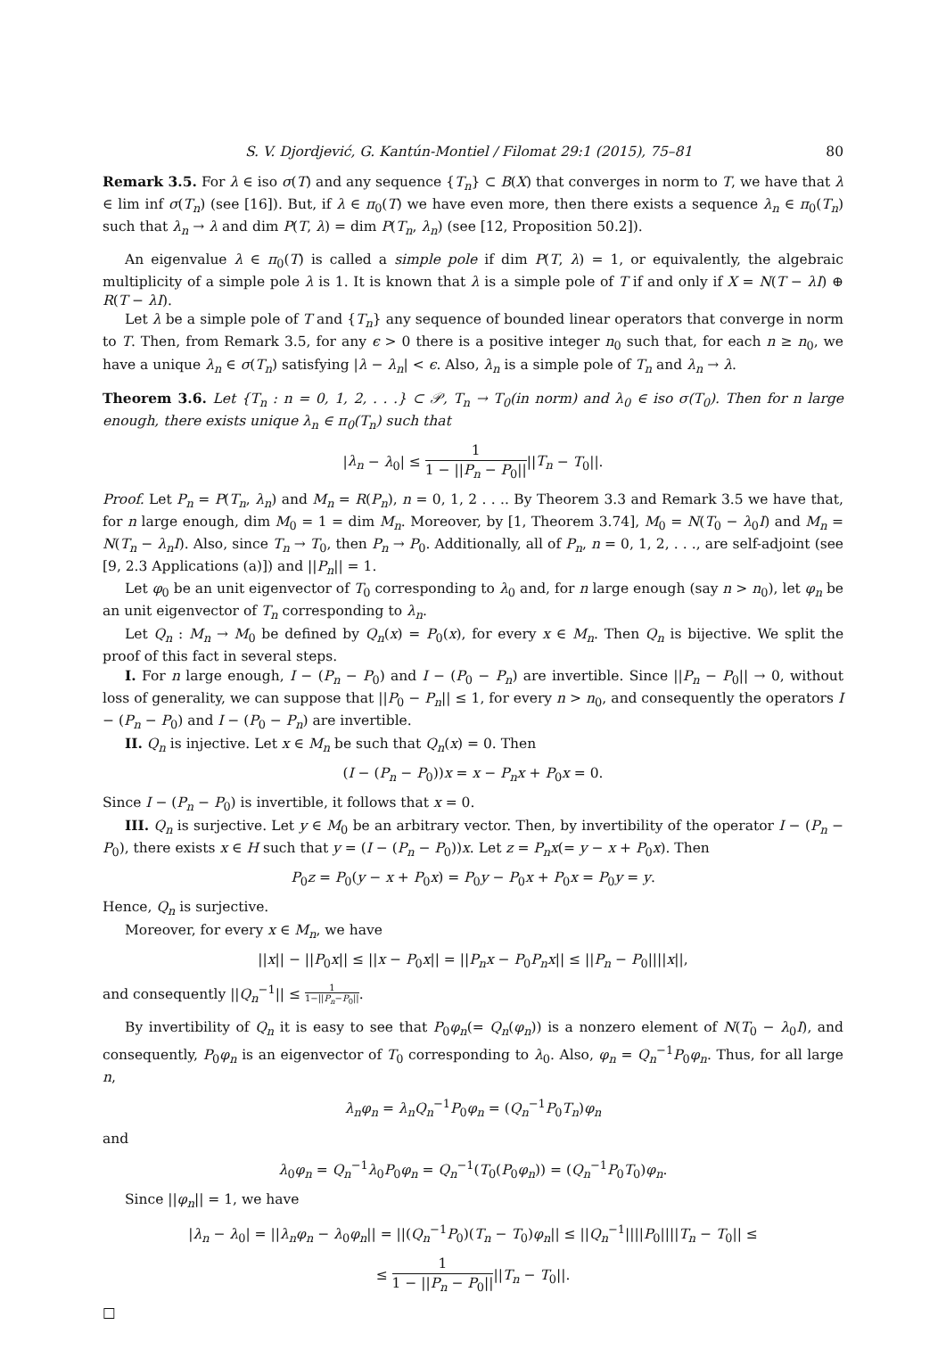S. V. Djordjević, G. Kantún-Montiel / Filomat 29:1 (2015), 75–81 80
Remark 3.5. For λ ∈ iso σ(T) and any sequence {T<sub>n</sub>} ⊂ B(X) that converges in norm to T, we have that λ ∈ lim inf σ(T<sub>n</sub>) (see [16]). But, if λ ∈ π<sub>0</sub>(T) we have even more, then there exists a sequence λ<sub>n</sub> ∈ π<sub>0</sub>(T<sub>n</sub>) such that λ<sub>n</sub> → λ and dim P(T, λ) = dim P(T<sub>n</sub>, λ<sub>n</sub>) (see [12, Proposition 50.2]).
An eigenvalue λ ∈ π<sub>0</sub>(T) is called a simple pole if dim P(T, λ) = 1, or equivalently, the algebraic multiplicity of a simple pole λ is 1. It is known that λ is a simple pole of T if and only if X = N(T − λI) ⊕ R(T − λI).
Let λ be a simple pole of T and {T<sub>n</sub>} any sequence of bounded linear operators that converge in norm to T. Then, from Remark 3.5, for any ϵ > 0 there is a positive integer n<sub>0</sub> such that, for each n ≥ n<sub>0</sub>, we have a unique λ<sub>n</sub> ∈ σ(T<sub>n</sub>) satisfying |λ − λ<sub>n</sub>| < ϵ. Also, λ<sub>n</sub> is a simple pole of T<sub>n</sub> and λ<sub>n</sub> → λ.
Theorem 3.6. Let {T<sub>n</sub> : n = 0, 1, 2, . . .} ⊂ 𝒫, T<sub>n</sub> → T<sub>0</sub>(in norm) and λ<sub>0</sub> ∈ iso σ(T<sub>0</sub>). Then for n large enough, there exists unique λ<sub>n</sub> ∈ π<sub>0</sub>(T<sub>n</sub>) such that
|λ<sub>n</sub> − λ<sub>0</sub>| ≤ 1 1 − ||P<sub>n</sub> − P<sub>0</sub>||||T<sub>n</sub> − T<sub>0</sub>||.
Proof. Let P<sub>n</sub> = P(T<sub>n</sub>, λ<sub>n</sub>) and M<sub>n</sub> = R(P<sub>n</sub>), n = 0, 1, 2 . . .. By Theorem 3.3 and Remark 3.5 we have that, for n large enough, dim M<sub>0</sub> = 1 = dim M<sub>n</sub>. Moreover, by [1, Theorem 3.74], M<sub>0</sub> = N(T<sub>0</sub> − λ<sub>0</sub>I) and M<sub>n</sub> = N(T<sub>n</sub> − λ<sub>n</sub>I). Also, since T<sub>n</sub> → T<sub>0</sub>, then P<sub>n</sub> → P<sub>0</sub>. Additionally, all of P<sub>n</sub>, n = 0, 1, 2, . . ., are self-adjoint (see [9, 2.3 Applications (a)]) and ||P<sub>n</sub>|| = 1.
Let φ<sub>0</sub> be an unit eigenvector of T<sub>0</sub> corresponding to λ<sub>0</sub> and, for n large enough (say n > n<sub>0</sub>), let φ<sub>n</sub> be an unit eigenvector of T<sub>n</sub> corresponding to λ<sub>n</sub>.
Let Q<sub>n</sub> : M<sub>n</sub> → M<sub>0</sub> be defined by Q<sub>n</sub>(x) = P<sub>0</sub>(x), for every x ∈ M<sub>n</sub>. Then Q<sub>n</sub> is bijective. We split the proof of this fact in several steps.
I. For n large enough, I − (P<sub>n</sub> − P<sub>0</sub>) and I − (P<sub>0</sub> − P<sub>n</sub>) are invertible. Since ||P<sub>n</sub> − P<sub>0</sub>|| → 0, without loss of generality, we can suppose that ||P<sub>0</sub> − P<sub>n</sub>|| ≤ 1, for every n > n<sub>0</sub>, and consequently the operators I − (P<sub>n</sub> − P<sub>0</sub>) and I − (P<sub>0</sub> − P<sub>n</sub>) are invertible.
II. Q<sub>n</sub> is injective. Let x ∈ M<sub>n</sub> be such that Q<sub>n</sub>(x) = 0. Then
(I − (P<sub>n</sub> − P<sub>0</sub>))x = x − P<sub>n</sub>x + P<sub>0</sub>x = 0.
Since I − (P<sub>n</sub> − P<sub>0</sub>) is invertible, it follows that x = 0.
III. Q<sub>n</sub> is surjective. Let y ∈ M<sub>0</sub> be an arbitrary vector. Then, by invertibility of the operator I − (P<sub>n</sub> − P<sub>0</sub>), there exists x ∈ H such that y = (I − (P<sub>n</sub> − P<sub>0</sub>))x. Let z = P<sub>n</sub>x(= y − x + P<sub>0</sub>x). Then
P<sub>0</sub>z = P<sub>0</sub>(y − x + P<sub>0</sub>x) = P<sub>0</sub>y − P<sub>0</sub>x + P<sub>0</sub>x = P<sub>0</sub>y = y.
Hence, Q<sub>n</sub> is surjective.
Moreover, for every x ∈ M<sub>n</sub>, we have
||x|| − ||P<sub>0</sub>x|| ≤ ||x − P<sub>0</sub>x|| = ||P<sub>n</sub>x − P<sub>0</sub>P<sub>n</sub>x|| ≤ ||P<sub>n</sub> − P<sub>0</sub>||||x||,
and consequently ||Q<sub>n</sub><sup>−1</sup>|| ≤ 1 1−||P<sub>n</sub>−P<sub>0</sub>||.
By invertibility of Q<sub>n</sub> it is easy to see that P<sub>0</sub>φ<sub>n</sub>(= Q<sub>n</sub>(φ<sub>n</sub>)) is a nonzero element of N(T<sub>0</sub> − λ<sub>0</sub>I), and consequently, P<sub>0</sub>φ<sub>n</sub> is an eigenvector of T<sub>0</sub> corresponding to λ<sub>0</sub>. Also, φ<sub>n</sub> = Q<sub>n</sub><sup>−1</sup>P<sub>0</sub>φ<sub>n</sub>. Thus, for all large n,
λ<sub>n</sub>φ<sub>n</sub> = λ<sub>n</sub>Q<sub>n</sub><sup>−1</sup>P<sub>0</sub>φ<sub>n</sub> = (Q<sub>n</sub><sup>−1</sup>P<sub>0</sub>T<sub>n</sub>)φ<sub>n</sub>
and
λ<sub>0</sub>φ<sub>n</sub> = Q<sub>n</sub><sup>−1</sup>λ<sub>0</sub>P<sub>0</sub>φ<sub>n</sub> = Q<sub>n</sub><sup>−1</sup>(T<sub>0</sub>(P<sub>0</sub>φ<sub>n</sub>)) = (Q<sub>n</sub><sup>−1</sup>P<sub>0</sub>T<sub>0</sub>)φ<sub>n</sub>.
Since ||φ<sub>n</sub>|| = 1, we have
|λ<sub>n</sub> − λ<sub>0</sub>| = ||λ<sub>n</sub>φ<sub>n</sub> − λ<sub>0</sub>φ<sub>n</sub>|| = ||(Q<sub>n</sub><sup>−1</sup>P<sub>0</sub>)(T<sub>n</sub> − T<sub>0</sub>)φ<sub>n</sub>|| ≤ ||Q<sub>n</sub><sup>−1</sup>||||P<sub>0</sub>||||T<sub>n</sub> − T<sub>0</sub>|| ≤
≤ 1 1 − ||P<sub>n</sub> − P<sub>0</sub>||||T<sub>n</sub> − T<sub>0</sub>||.
□